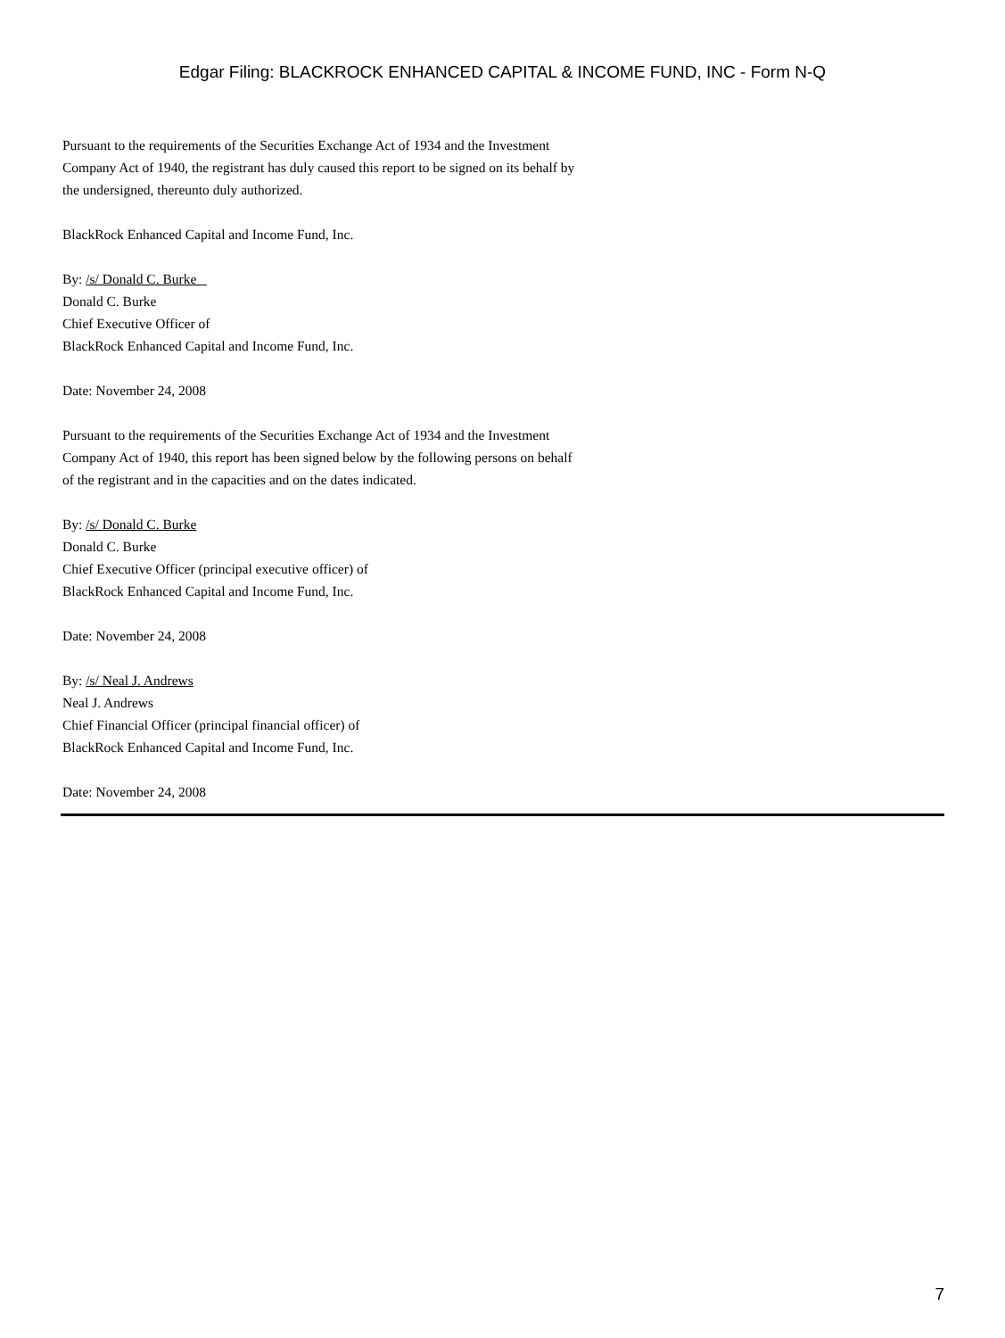Edgar Filing: BLACKROCK ENHANCED CAPITAL & INCOME FUND, INC - Form N-Q
Pursuant to the requirements of the Securities Exchange Act of 1934 and the Investment
Company Act of 1940, the registrant has duly caused this report to be signed on its behalf by
the undersigned, thereunto duly authorized.
BlackRock Enhanced Capital and Income Fund, Inc.
By: /s/ Donald C. Burke
Donald C. Burke
Chief Executive Officer of
BlackRock Enhanced Capital and Income Fund, Inc.
Date: November 24, 2008
Pursuant to the requirements of the Securities Exchange Act of 1934 and the Investment
Company Act of 1940, this report has been signed below by the following persons on behalf
of the registrant and in the capacities and on the dates indicated.
By: /s/ Donald C. Burke
Donald C. Burke
Chief Executive Officer (principal executive officer) of
BlackRock Enhanced Capital and Income Fund, Inc.
Date: November 24, 2008
By: /s/ Neal J. Andrews
Neal J. Andrews
Chief Financial Officer (principal financial officer) of
BlackRock Enhanced Capital and Income Fund, Inc.
Date: November 24, 2008
7